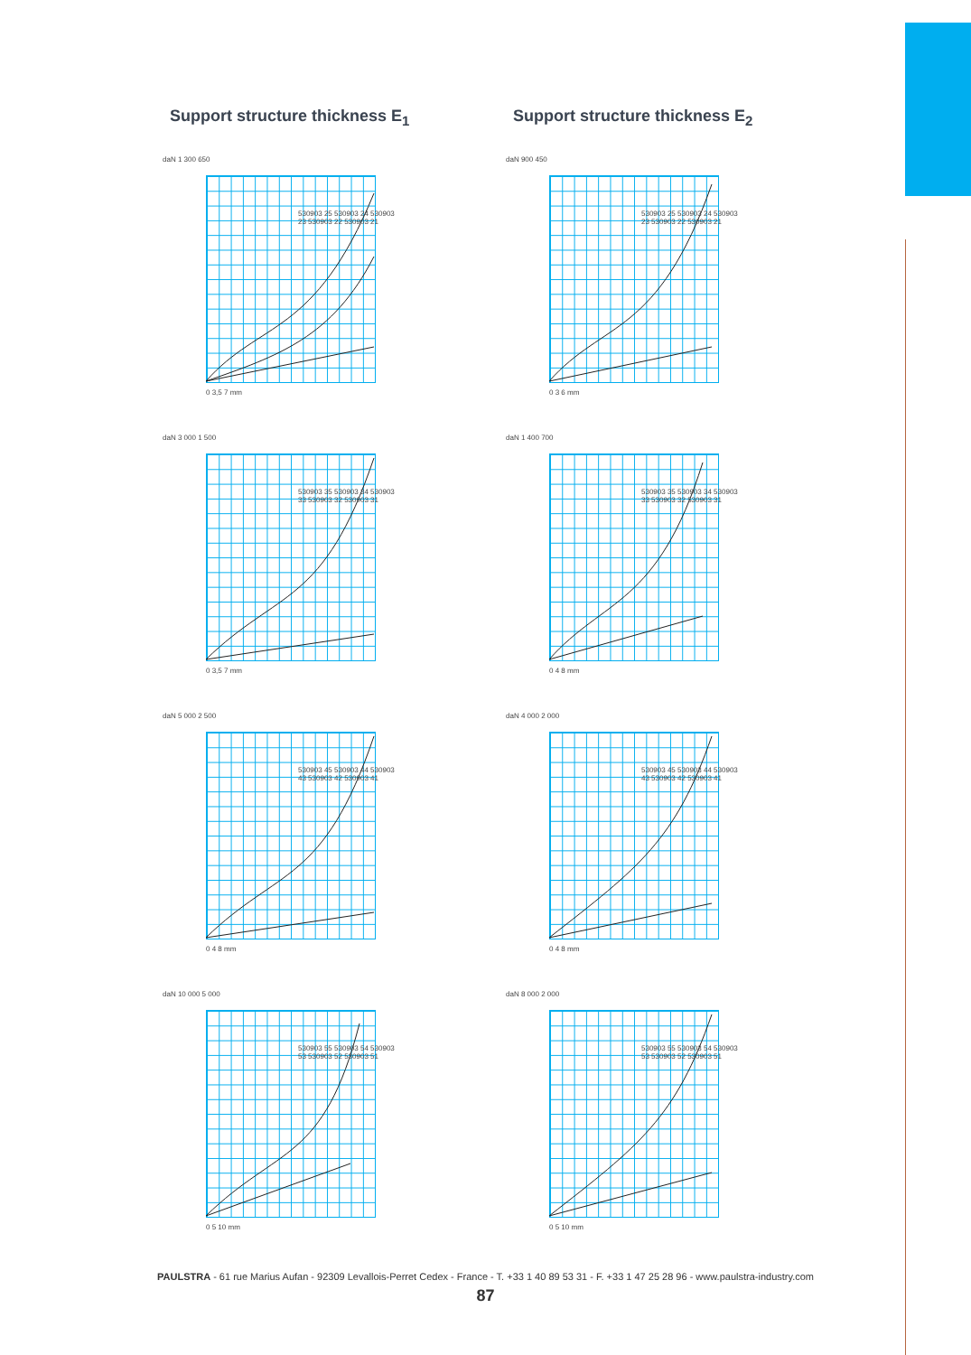Support structure thickness E<sub>1</sub>
daN 1 300 650
0 3,5 7 mm
530903 25 530903 24 530903 23 530903 22 530903 21
daN 3 000 1 500
0 3,5 7 mm
530903 35 530903 34 530903 33 530903 32 530903 31
daN 5 000 2 500
0 4 8 mm
530903 45 530903 44 530903 43 530903 42 530903 41
daN 10 000 5 000
0 5 10 mm
530903 55 530903 54 530903 53 530903 52 530903 51
Support structure thickness E<sub>2</sub>
daN 900 450
0 3 6 mm
530903 25 530903 24 530903 23 530903 22 530903 21
daN 1 400 700
0 4 8 mm
530903 35 530903 34 530903 33 530903 32 530903 31
daN 4 000 2 000
0 4 8 mm
530903 45 530903 44 530903 43 530903 42 530903 41
daN 8 000 2 000
0 5 10 mm
530903 55 530903 54 530903 53 530903 52 530903 51
PAULSTRA - 61 rue Marius Aufan - 92309 Levallois-Perret Cedex - France - T. +33 1 40 89 53 31 - F. +33 1 47 25 28 96 - www.paulstra-industry.com
87